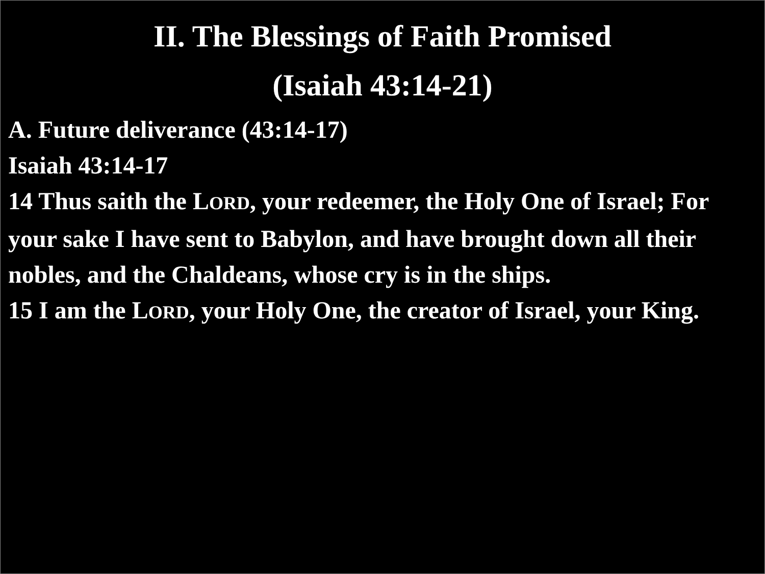II. The Blessings of Faith Promised
(Isaiah 43:14-21)
A. Future deliverance (43:14-17)
Isaiah 43:14-17
14 Thus saith the LORD, your redeemer, the Holy One of Israel; For your sake I have sent to Babylon, and have brought down all their nobles, and the Chaldeans, whose cry is in the ships.
15 I am the LORD, your Holy One, the creator of Israel, your King.